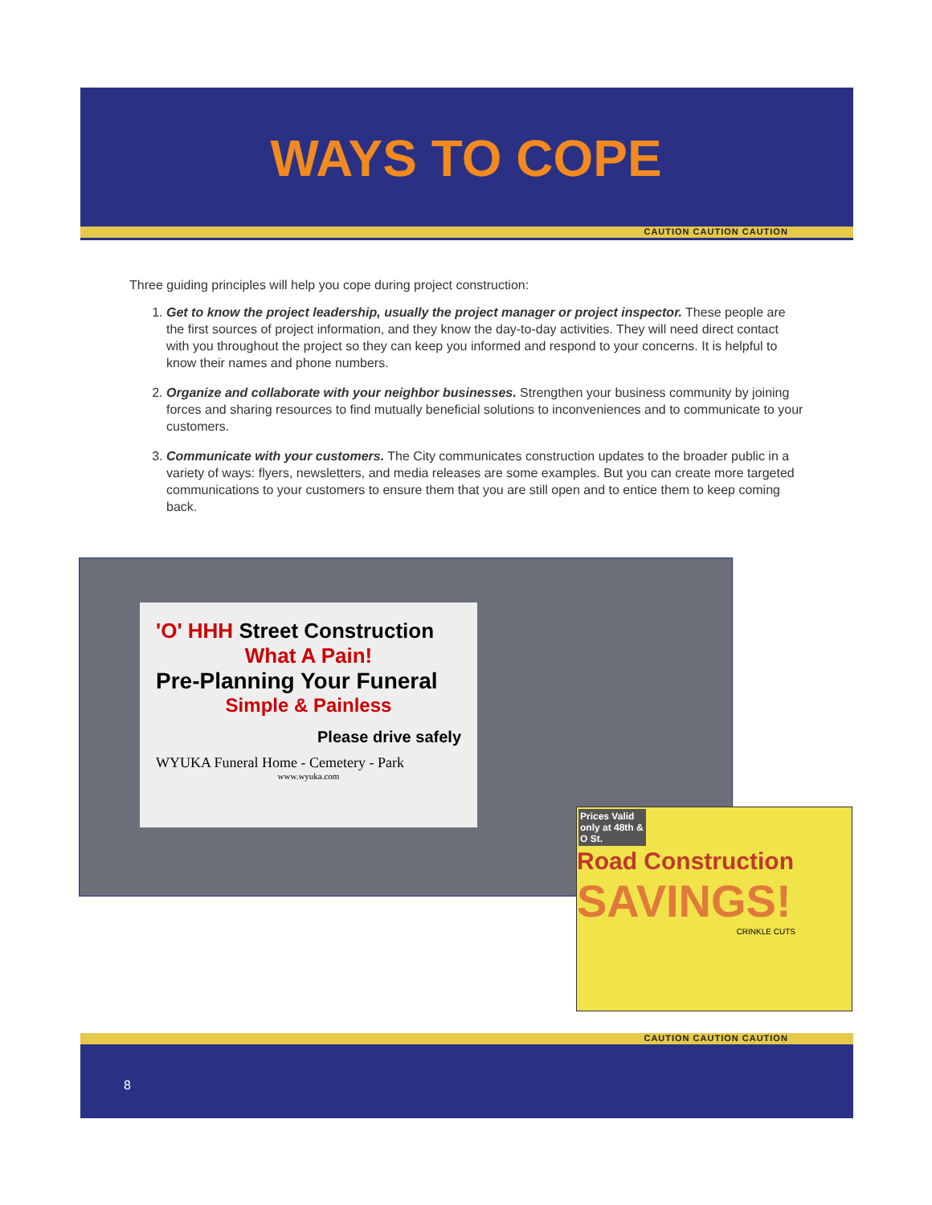CAUTION CAUTION CAUTION
WAYS TO COPE
Three guiding principles will help you cope during project construction:
1. Get to know the project leadership, usually the project manager or project inspector. These people are the first sources of project information, and they know the day-to-day activities. They will need direct contact with you throughout the project so they can keep you informed and respond to your concerns. It is helpful to know their names and phone numbers.
2. Organize and collaborate with your neighbor businesses. Strengthen your business community by joining forces and sharing resources to find mutually beneficial solutions to inconveniences and to communicate to your customers.
3. Communicate with your customers. The City communicates construction updates to the broader public in a variety of ways: flyers, newsletters, and media releases are some examples. But you can create more targeted communications to your customers to ensure them that you are still open and to entice them to keep coming back.
'O' HHH Street Construction
What A Pain!
Pre-Planning Your Funeral
Simple & Painless
Please drive safely
WYUKA Funeral Home - Cemetery - Park
www.wyuka.com
Prices Valid only at 48th & O St.
Road Construction
SAVINGS!
CRINKLE CUTS
CAUTION CAUTION CAUTION
8